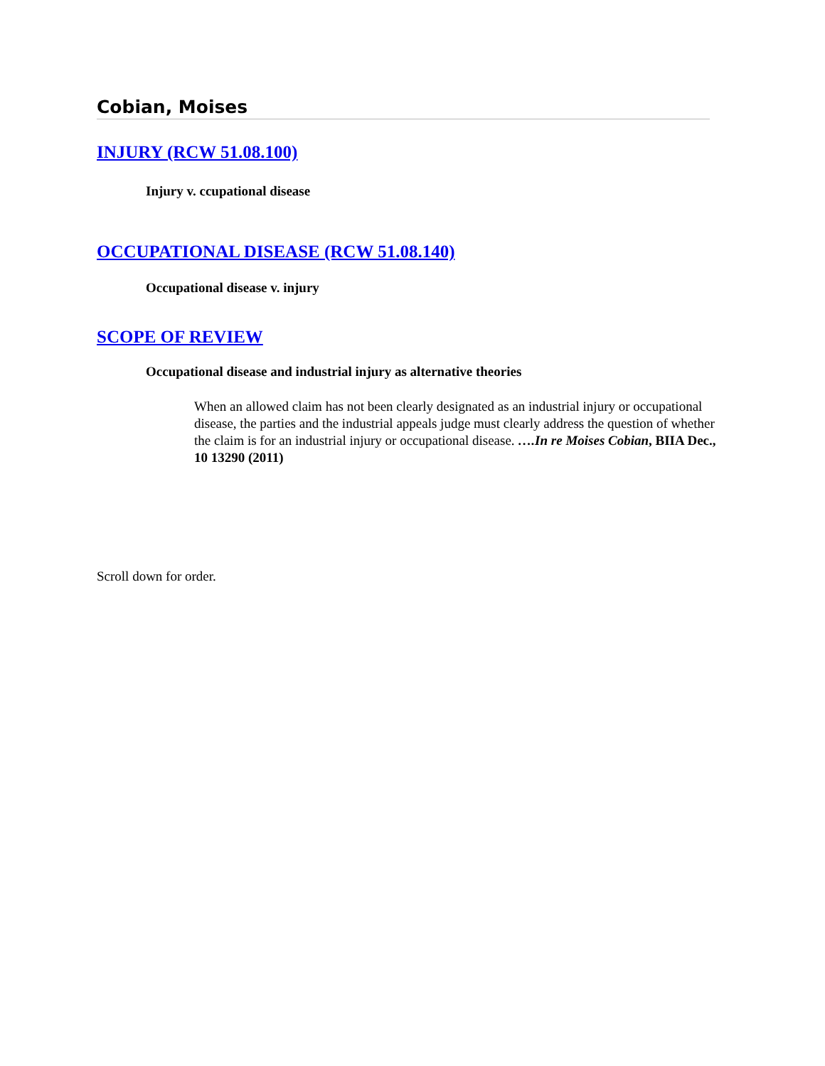Cobian, Moises
INJURY (RCW 51.08.100)
Injury v. ccupational disease
OCCUPATIONAL DISEASE (RCW 51.08.140)
Occupational disease v. injury
SCOPE OF REVIEW
Occupational disease and industrial injury as alternative theories
When an allowed claim has not been clearly designated as an industrial injury or occupational disease, the parties and the industrial appeals judge must clearly address the question of whether the claim is for an industrial injury or occupational disease. ….In re Moises Cobian, BIIA Dec., 10 13290 (2011)
Scroll down for order.